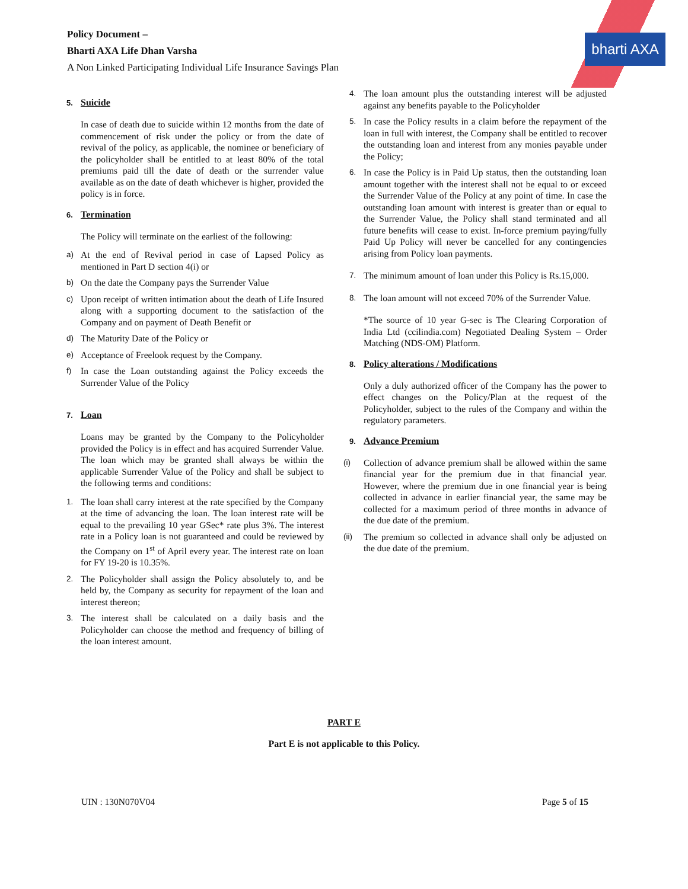bharti AXA
Policy Document –
Bharti AXA Life Dhan Varsha
A Non Linked Participating Individual Life Insurance Savings Plan
5. Suicide
In case of death due to suicide within 12 months from the date of commencement of risk under the policy or from the date of revival of the policy, as applicable, the nominee or beneficiary of the policyholder shall be entitled to at least 80% of the total premiums paid till the date of death or the surrender value available as on the date of death whichever is higher, provided the policy is in force.
6. Termination
The Policy will terminate on the earliest of the following:
a) At the end of Revival period in case of Lapsed Policy as mentioned in Part D section 4(i) or
b) On the date the Company pays the Surrender Value
c) Upon receipt of written intimation about the death of Life Insured along with a supporting document to the satisfaction of the Company and on payment of Death Benefit or
d) The Maturity Date of the Policy or
e) Acceptance of Freelook request by the Company.
f) In case the Loan outstanding against the Policy exceeds the Surrender Value of the Policy
7. Loan
Loans may be granted by the Company to the Policyholder provided the Policy is in effect and has acquired Surrender Value. The loan which may be granted shall always be within the applicable Surrender Value of the Policy and shall be subject to the following terms and conditions:
1. The loan shall carry interest at the rate specified by the Company at the time of advancing the loan. The loan interest rate will be equal to the prevailing 10 year GSec* rate plus 3%. The interest rate in a Policy loan is not guaranteed and could be reviewed by the Company on 1<sup>st</sup> of April every year. The interest rate on loan for FY 19-20 is 10.35%.
2. The Policyholder shall assign the Policy absolutely to, and be held by, the Company as security for repayment of the loan and interest thereon;
3. The interest shall be calculated on a daily basis and the Policyholder can choose the method and frequency of billing of the loan interest amount.
4. The loan amount plus the outstanding interest will be adjusted against any benefits payable to the Policyholder
5. In case the Policy results in a claim before the repayment of the loan in full with interest, the Company shall be entitled to recover the outstanding loan and interest from any monies payable under the Policy;
6. In case the Policy is in Paid Up status, then the outstanding loan amount together with the interest shall not be equal to or exceed the Surrender Value of the Policy at any point of time. In case the outstanding loan amount with interest is greater than or equal to the Surrender Value, the Policy shall stand terminated and all future benefits will cease to exist. In-force premium paying/fully Paid Up Policy will never be cancelled for any contingencies arising from Policy loan payments.
7. The minimum amount of loan under this Policy is Rs.15,000.
8. The loan amount will not exceed 70% of the Surrender Value.
*The source of 10 year G-sec is The Clearing Corporation of India Ltd (ccilindia.com) Negotiated Dealing System – Order Matching (NDS-OM) Platform.
8. Policy alterations / Modifications
Only a duly authorized officer of the Company has the power to effect changes on the Policy/Plan at the request of the Policyholder, subject to the rules of the Company and within the regulatory parameters.
9. Advance Premium
(i) Collection of advance premium shall be allowed within the same financial year for the premium due in that financial year. However, where the premium due in one financial year is being collected in advance in earlier financial year, the same may be collected for a maximum period of three months in advance of the due date of the premium.
(ii) The premium so collected in advance shall only be adjusted on the due date of the premium.
PART E
Part E is not applicable to this Policy.
UIN : 130N070V04 Page 5 of 15